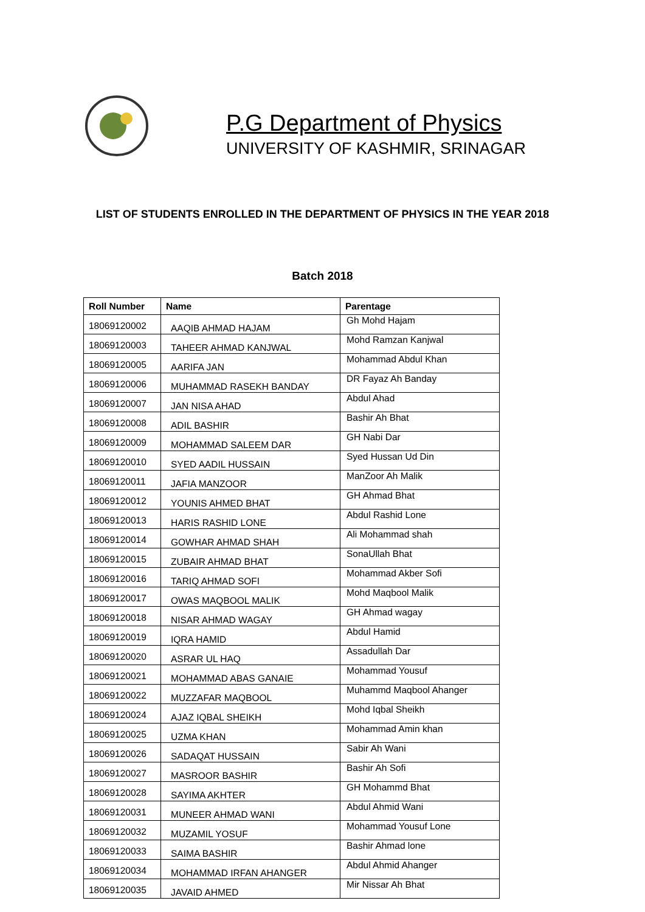P.G Department of Physics
UNIVERSITY OF KASHMIR, SRINAGAR
LIST OF STUDENTS ENROLLED IN THE DEPARTMENT OF PHYSICS IN THE YEAR 2018
Batch 2018
| Roll Number | Name | Parentage |
| --- | --- | --- |
| 18069120002 | AAQIB AHMAD HAJAM | Gh Mohd Hajam |
| 18069120003 | TAHEER AHMAD KANJWAL | Mohd Ramzan Kanjwal |
| 18069120005 | AARIFA JAN | Mohammad Abdul Khan |
| 18069120006 | MUHAMMAD RASEKH BANDAY | DR Fayaz Ah Banday |
| 18069120007 | JAN NISA AHAD | Abdul Ahad |
| 18069120008 | ADIL BASHIR | Bashir Ah Bhat |
| 18069120009 | MOHAMMAD SALEEM DAR | GH Nabi Dar |
| 18069120010 | SYED AADIL HUSSAIN | Syed Hussan Ud Din |
| 18069120011 | JAFIA MANZOOR | ManZoor Ah Malik |
| 18069120012 | YOUNIS AHMED BHAT | GH Ahmad Bhat |
| 18069120013 | HARIS RASHID LONE | Abdul Rashid Lone |
| 18069120014 | GOWHAR AHMAD SHAH | Ali Mohammad shah |
| 18069120015 | ZUBAIR AHMAD BHAT | SonaUllah Bhat |
| 18069120016 | TARIQ AHMAD SOFI | Mohammad Akber Sofi |
| 18069120017 | OWAS MAQBOOL MALIK | Mohd Maqbool Malik |
| 18069120018 | NISAR AHMAD WAGAY | GH Ahmad wagay |
| 18069120019 | IQRA HAMID | Abdul Hamid |
| 18069120020 | ASRAR UL HAQ | Assadullah Dar |
| 18069120021 | MOHAMMAD ABAS GANAIE | Mohammad Yousuf |
| 18069120022 | MUZZAFAR MAQBOOL | Muhammd Maqbool Ahanger |
| 18069120024 | AJAZ IQBAL SHEIKH | Mohd Iqbal Sheikh |
| 18069120025 | UZMA KHAN | Mohammad Amin khan |
| 18069120026 | SADAQAT HUSSAIN | Sabir Ah Wani |
| 18069120027 | MASROOR BASHIR | Bashir Ah Sofi |
| 18069120028 | SAYIMA AKHTER | GH Mohammd Bhat |
| 18069120031 | MUNEER AHMAD WANI | Abdul Ahmid Wani |
| 18069120032 | MUZAMIL YOSUF | Mohammad Yousuf Lone |
| 18069120033 | SAIMA BASHIR | Bashir Ahmad lone |
| 18069120034 | MOHAMMAD IRFAN AHANGER | Abdul Ahmid Ahanger |
| 18069120035 | JAVAID AHMED | Mir Nissar Ah Bhat |